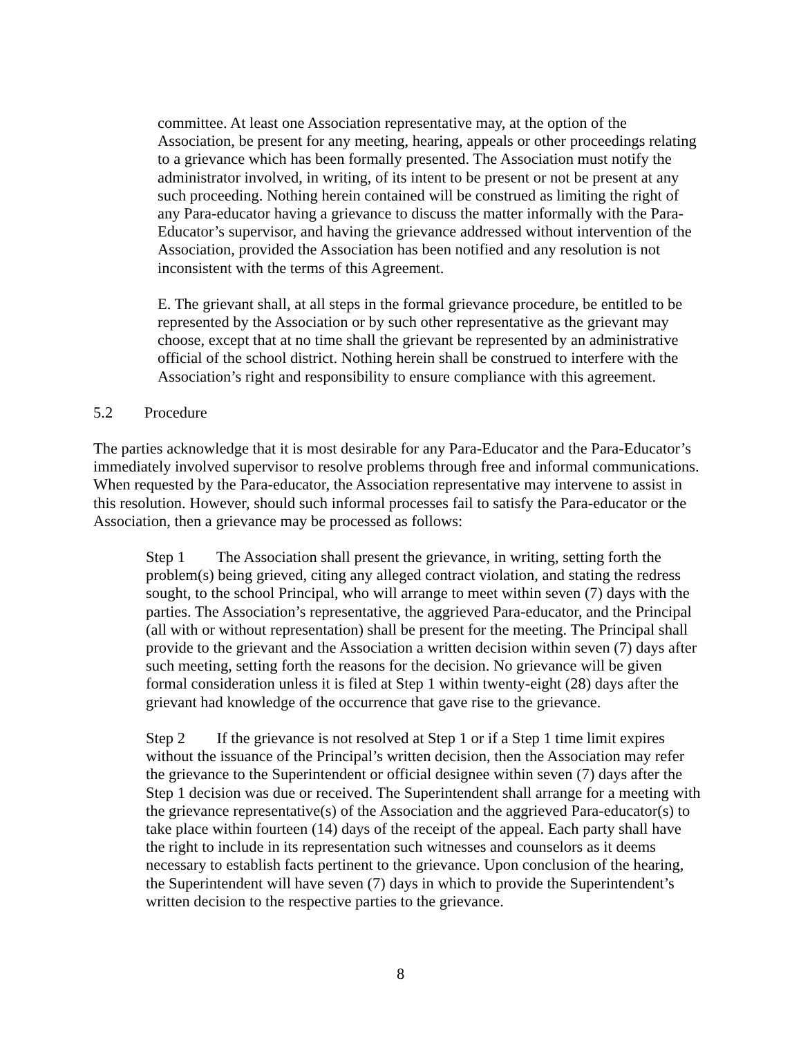committee. At least one Association representative may, at the option of the Association, be present for any meeting, hearing, appeals or other proceedings relating to a grievance which has been formally presented. The Association must notify the administrator involved, in writing, of its intent to be present or not be present at any such proceeding. Nothing herein contained will be construed as limiting the right of any Para-educator having a grievance to discuss the matter informally with the Para-Educator’s supervisor, and having the grievance addressed without intervention of the Association, provided the Association has been notified and any resolution is not inconsistent with the terms of this Agreement.
E. The grievant shall, at all steps in the formal grievance procedure, be entitled to be represented by the Association or by such other representative as the grievant may choose, except that at no time shall the grievant be represented by an administrative official of the school district. Nothing herein shall be construed to interfere with the Association’s right and responsibility to ensure compliance with this agreement.
5.2 Procedure
The parties acknowledge that it is most desirable for any Para-Educator and the Para-Educator’s immediately involved supervisor to resolve problems through free and informal communications. When requested by the Para-educator, the Association representative may intervene to assist in this resolution. However, should such informal processes fail to satisfy the Para-educator or the Association, then a grievance may be processed as follows:
Step 1 The Association shall present the grievance, in writing, setting forth the problem(s) being grieved, citing any alleged contract violation, and stating the redress sought, to the school Principal, who will arrange to meet within seven (7) days with the parties. The Association’s representative, the aggrieved Para-educator, and the Principal (all with or without representation) shall be present for the meeting. The Principal shall provide to the grievant and the Association a written decision within seven (7) days after such meeting, setting forth the reasons for the decision. No grievance will be given formal consideration unless it is filed at Step 1 within twenty-eight (28) days after the grievant had knowledge of the occurrence that gave rise to the grievance.
Step 2 If the grievance is not resolved at Step 1 or if a Step 1 time limit expires without the issuance of the Principal’s written decision, then the Association may refer the grievance to the Superintendent or official designee within seven (7) days after the Step 1 decision was due or received. The Superintendent shall arrange for a meeting with the grievance representative(s) of the Association and the aggrieved Para-educator(s) to take place within fourteen (14) days of the receipt of the appeal. Each party shall have the right to include in its representation such witnesses and counselors as it deems necessary to establish facts pertinent to the grievance. Upon conclusion of the hearing, the Superintendent will have seven (7) days in which to provide the Superintendent’s written decision to the respective parties to the grievance.
8